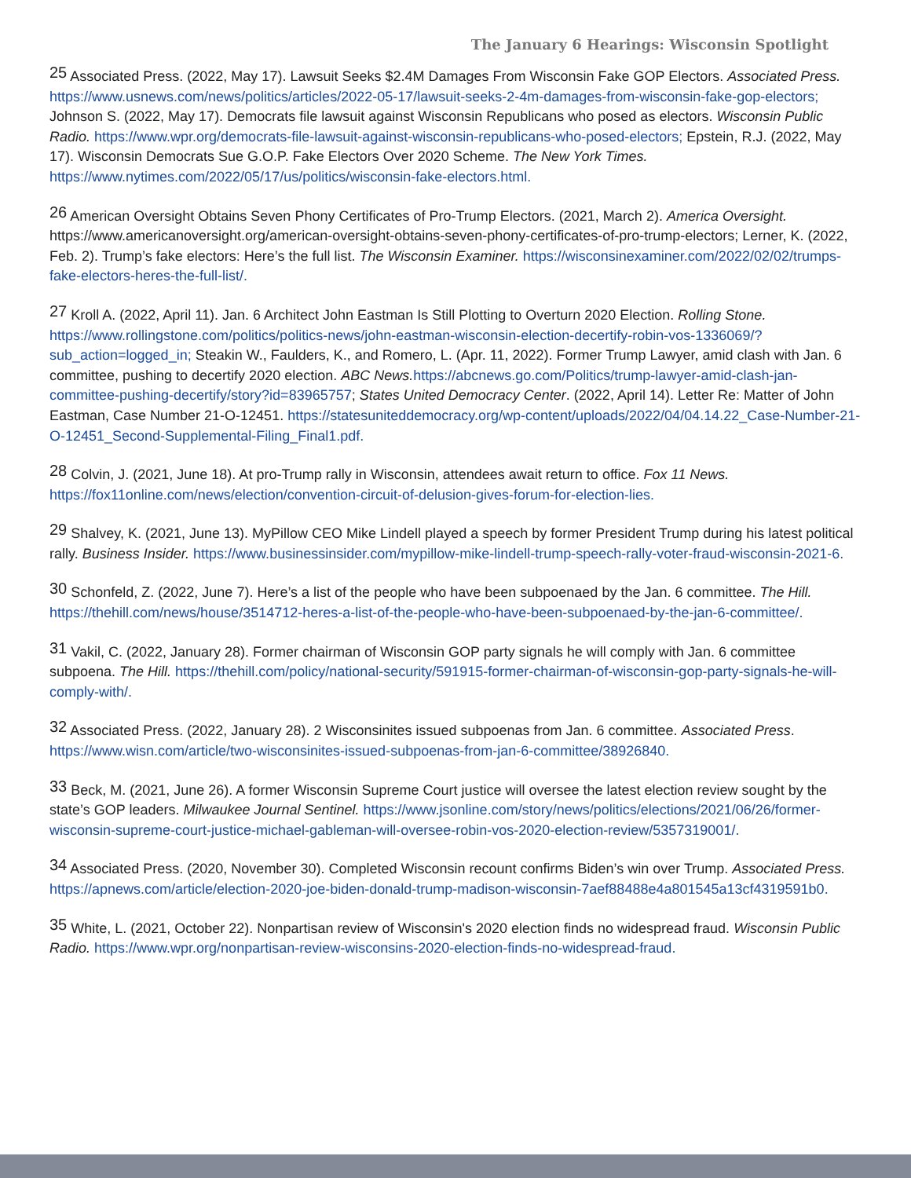The January 6 Hearings: Wisconsin Spotlight
<sup>25</sup> Associated Press. (2022, May 17). Lawsuit Seeks $2.4M Damages From Wisconsin Fake GOP Electors. Associated Press. https://www.usnews.com/news/politics/articles/2022-05-17/lawsuit-seeks-2-4m-damages-from-wisconsin-fake-gop-electors; Johnson S. (2022, May 17). Democrats file lawsuit against Wisconsin Republicans who posed as electors. Wisconsin Public Radio. https://www.wpr.org/democrats-file-lawsuit-against-wisconsin-republicans-who-posed-electors; Epstein, R.J. (2022, May 17). Wisconsin Democrats Sue G.O.P. Fake Electors Over 2020 Scheme. The New York Times. https://www.nytimes.com/2022/05/17/us/politics/wisconsin-fake-electors.html.
<sup>26</sup> American Oversight Obtains Seven Phony Certificates of Pro-Trump Electors. (2021, March 2). America Oversight. https://www.americanoversight.org/american-oversight-obtains-seven-phony-certificates-of-pro-trump-electors; Lerner, K. (2022, Feb. 2). Trump’s fake electors: Here’s the full list. The Wisconsin Examiner. https://wisconsinexaminer.com/2022/02/02/trumps-fake-electors-heres-the-full-list/.
<sup>27</sup> Kroll A. (2022, April 11). Jan. 6 Architect John Eastman Is Still Plotting to Overturn 2020 Election. Rolling Stone. https://www.rollingstone.com/politics/politics-news/john-eastman-wisconsin-election-decertify-robin-vos-1336069/?sub_action=logged_in; Steakin W., Faulders, K., and Romero, L. (Apr. 11, 2022). Former Trump Lawyer, amid clash with Jan. 6 committee, pushing to decertify 2020 election. ABC News. https://abcnews.go.com/Politics/trump-lawyer-amid-clash-jan-committee-pushing-decertify/story?id=83965757; States United Democracy Center. (2022, April 14). Letter Re: Matter of John Eastman, Case Number 21-O-12451. https://statesuniteddemocracy.org/wp-content/uploads/2022/04/04.14.22_Case-Number-21-O-12451_Second-Supplemental-Filing_Final1.pdf.
<sup>28</sup> Colvin, J. (2021, June 18). At pro-Trump rally in Wisconsin, attendees await return to office. Fox 11 News. https://fox11online.com/news/election/convention-circuit-of-delusion-gives-forum-for-election-lies.
<sup>29</sup> Shalvey, K. (2021, June 13). MyPillow CEO Mike Lindell played a speech by former President Trump during his latest political rally. Business Insider. https://www.businessinsider.com/mypillow-mike-lindell-trump-speech-rally-voter-fraud-wisconsin-2021-6.
<sup>30</sup> Schonfeld, Z. (2022, June 7). Here’s a list of the people who have been subpoenaed by the Jan. 6 committee. The Hill. https://thehill.com/news/house/3514712-heres-a-list-of-the-people-who-have-been-subpoenaed-by-the-jan-6-committee/.
<sup>31</sup> Vakil, C. (2022, January 28). Former chairman of Wisconsin GOP party signals he will comply with Jan. 6 committee subpoena. The Hill. https://thehill.com/policy/national-security/591915-former-chairman-of-wisconsin-gop-party-signals-he-will-comply-with/.
<sup>32</sup> Associated Press. (2022, January 28). 2 Wisconsinites issued subpoenas from Jan. 6 committee. Associated Press. https://www.wisn.com/article/two-wisconsinites-issued-subpoenas-from-jan-6-committee/38926840.
<sup>33</sup> Beck, M. (2021, June 26). A former Wisconsin Supreme Court justice will oversee the latest election review sought by the state’s GOP leaders. Milwaukee Journal Sentinel. https://www.jsonline.com/story/news/politics/elections/2021/06/26/former-wisconsin-supreme-court-justice-michael-gableman-will-oversee-robin-vos-2020-election-review/5357319001/.
<sup>34</sup> Associated Press. (2020, November 30). Completed Wisconsin recount confirms Biden’s win over Trump. Associated Press. https://apnews.com/article/election-2020-joe-biden-donald-trump-madison-wisconsin-7aef88488e4a801545a13cf4319591b0.
<sup>35</sup> White, L. (2021, October 22). Nonpartisan review of Wisconsin's 2020 election finds no widespread fraud. Wisconsin Public Radio. https://www.wpr.org/nonpartisan-review-wisconsins-2020-election-finds-no-widespread-fraud.